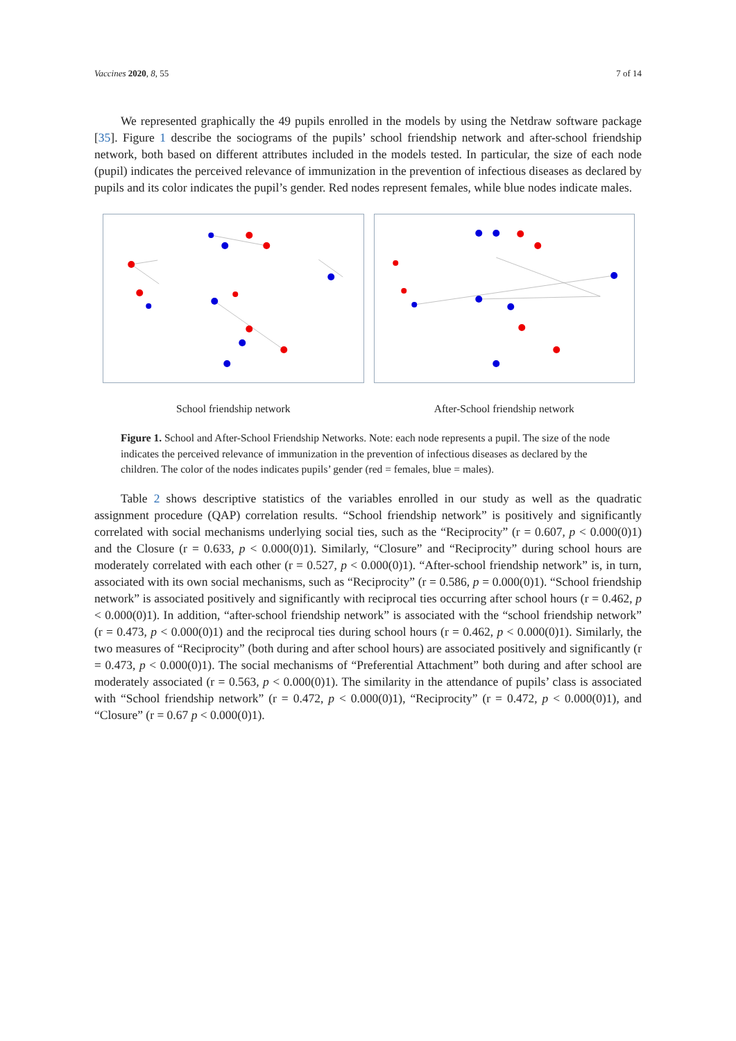Vaccines 2020, 8, 55 7 of 14
We represented graphically the 49 pupils enrolled in the models by using the Netdraw software package [35]. Figure 1 describe the sociograms of the pupils’ school friendship network and after-school friendship network, both based on different attributes included in the models tested. In particular, the size of each node (pupil) indicates the perceived relevance of immunization in the prevention of infectious diseases as declared by pupils and its color indicates the pupil’s gender. Red nodes represent females, while blue nodes indicate males.
School friendship network After-School friendship network
Figure 1. School and After-School Friendship Networks. Note: each node represents a pupil. The size of the node indicates the perceived relevance of immunization in the prevention of infectious diseases as declared by the children. The color of the nodes indicates pupils’ gender (red = females, blue = males).
Table 2 shows descriptive statistics of the variables enrolled in our study as well as the quadratic assignment procedure (QAP) correlation results. “School friendship network” is positively and significantly correlated with social mechanisms underlying social ties, such as the “Reciprocity” (r = 0.607, p < 0.000(0)1) and the Closure (r = 0.633, p < 0.000(0)1). Similarly, “Closure” and “Reciprocity” during school hours are moderately correlated with each other (r = 0.527, p < 0.000(0)1). “After-school friendship network” is, in turn, associated with its own social mechanisms, such as “Reciprocity” (r = 0.586, p = 0.000(0)1). “School friendship network” is associated positively and significantly with reciprocal ties occurring after school hours (r = 0.462, p < 0.000(0)1). In addition, “after-school friendship network” is associated with the “school friendship network” (r = 0.473, p < 0.000(0)1) and the reciprocal ties during school hours (r = 0.462, p < 0.000(0)1). Similarly, the two measures of “Reciprocity” (both during and after school hours) are associated positively and significantly (r = 0.473, p < 0.000(0)1). The social mechanisms of “Preferential Attachment” both during and after school are moderately associated (r = 0.563, p < 0.000(0)1). The similarity in the attendance of pupils’ class is associated with “School friendship network” (r = 0.472, p < 0.000(0)1), “Reciprocity” (r = 0.472, p < 0.000(0)1), and “Closure” (r = 0.67 p < 0.000(0)1).